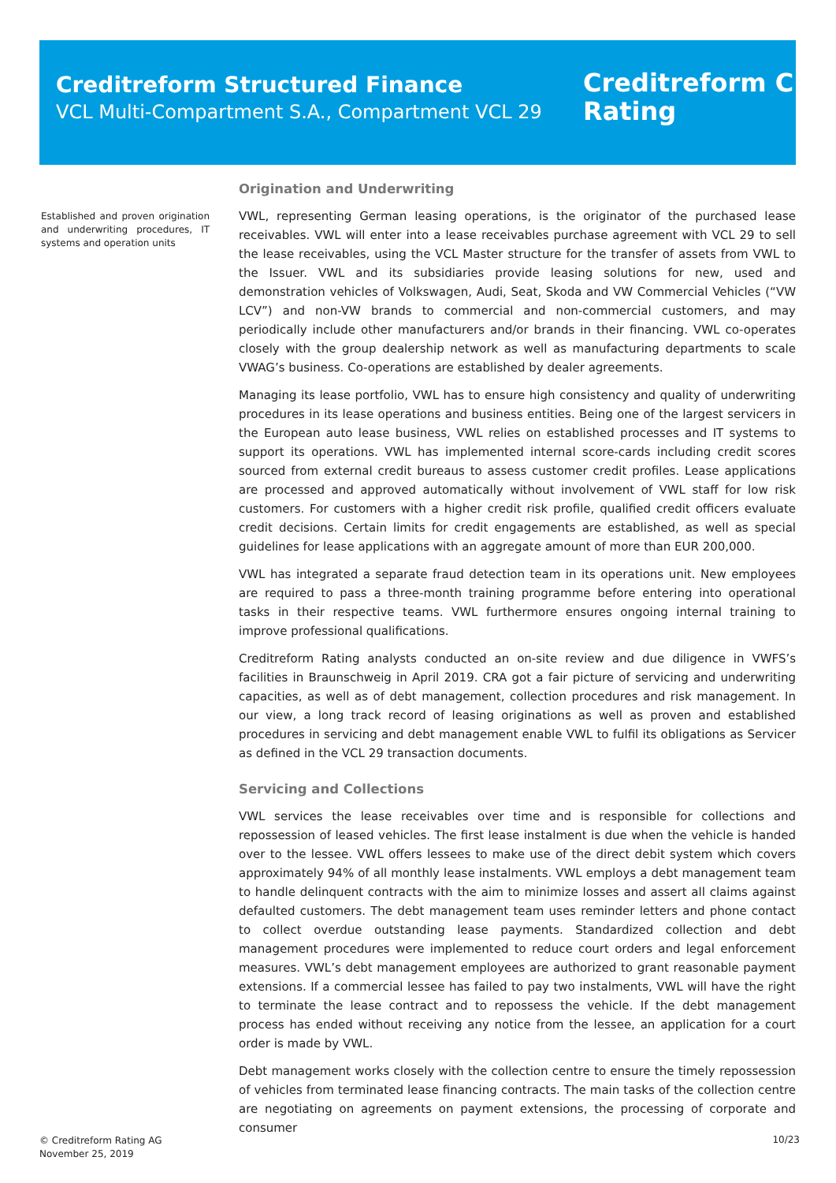Creditreform Structured Finance
VCL Multi-Compartment S.A., Compartment VCL 29
Creditreform C
Rating
Established and proven origination and underwriting procedures, IT systems and operation units
Origination and Underwriting
VWL, representing German leasing operations, is the originator of the purchased lease receivables. VWL will enter into a lease receivables purchase agreement with VCL 29 to sell the lease receivables, using the VCL Master structure for the transfer of assets from VWL to the Issuer. VWL and its subsidiaries provide leasing solutions for new, used and demonstration vehicles of Volkswagen, Audi, Seat, Skoda and VW Commercial Vehicles (“VW LCV”) and non-VW brands to commercial and non-commercial customers, and may periodically include other manufacturers and/or brands in their financing. VWL co-operates closely with the group dealership network as well as manufacturing departments to scale VWAG’s business. Co-operations are established by dealer agreements.
Managing its lease portfolio, VWL has to ensure high consistency and quality of underwriting procedures in its lease operations and business entities. Being one of the largest servicers in the European auto lease business, VWL relies on established processes and IT systems to support its operations. VWL has implemented internal score-cards including credit scores sourced from external credit bureaus to assess customer credit profiles. Lease applications are processed and approved automatically without involvement of VWL staff for low risk customers. For customers with a higher credit risk profile, qualified credit officers evaluate credit decisions. Certain limits for credit engagements are established, as well as special guidelines for lease applications with an aggregate amount of more than EUR 200,000.
VWL has integrated a separate fraud detection team in its operations unit. New employees are required to pass a three-month training programme before entering into operational tasks in their respective teams. VWL furthermore ensures ongoing internal training to improve professional qualifications.
Creditreform Rating analysts conducted an on-site review and due diligence in VWFS’s facilities in Braunschweig in April 2019. CRA got a fair picture of servicing and underwriting capacities, as well as of debt management, collection procedures and risk management. In our view, a long track record of leasing originations as well as proven and established procedures in servicing and debt management enable VWL to fulfil its obligations as Servicer as defined in the VCL 29 transaction documents.
Servicing and Collections
VWL services the lease receivables over time and is responsible for collections and repossession of leased vehicles. The first lease instalment is due when the vehicle is handed over to the lessee. VWL offers lessees to make use of the direct debit system which covers approximately 94% of all monthly lease instalments. VWL employs a debt management team to handle delinquent contracts with the aim to minimize losses and assert all claims against defaulted customers. The debt management team uses reminder letters and phone contact to collect overdue outstanding lease payments. Standardized collection and debt management procedures were implemented to reduce court orders and legal enforcement measures. VWL’s debt management employees are authorized to grant reasonable payment extensions. If a commercial lessee has failed to pay two instalments, VWL will have the right to terminate the lease contract and to repossess the vehicle. If the debt management process has ended without receiving any notice from the lessee, an application for a court order is made by VWL.
Debt management works closely with the collection centre to ensure the timely repossession of vehicles from terminated lease financing contracts. The main tasks of the collection centre are negotiating on agreements on payment extensions, the processing of corporate and consumer
© Creditreform Rating AG
November 25, 2019
10/23